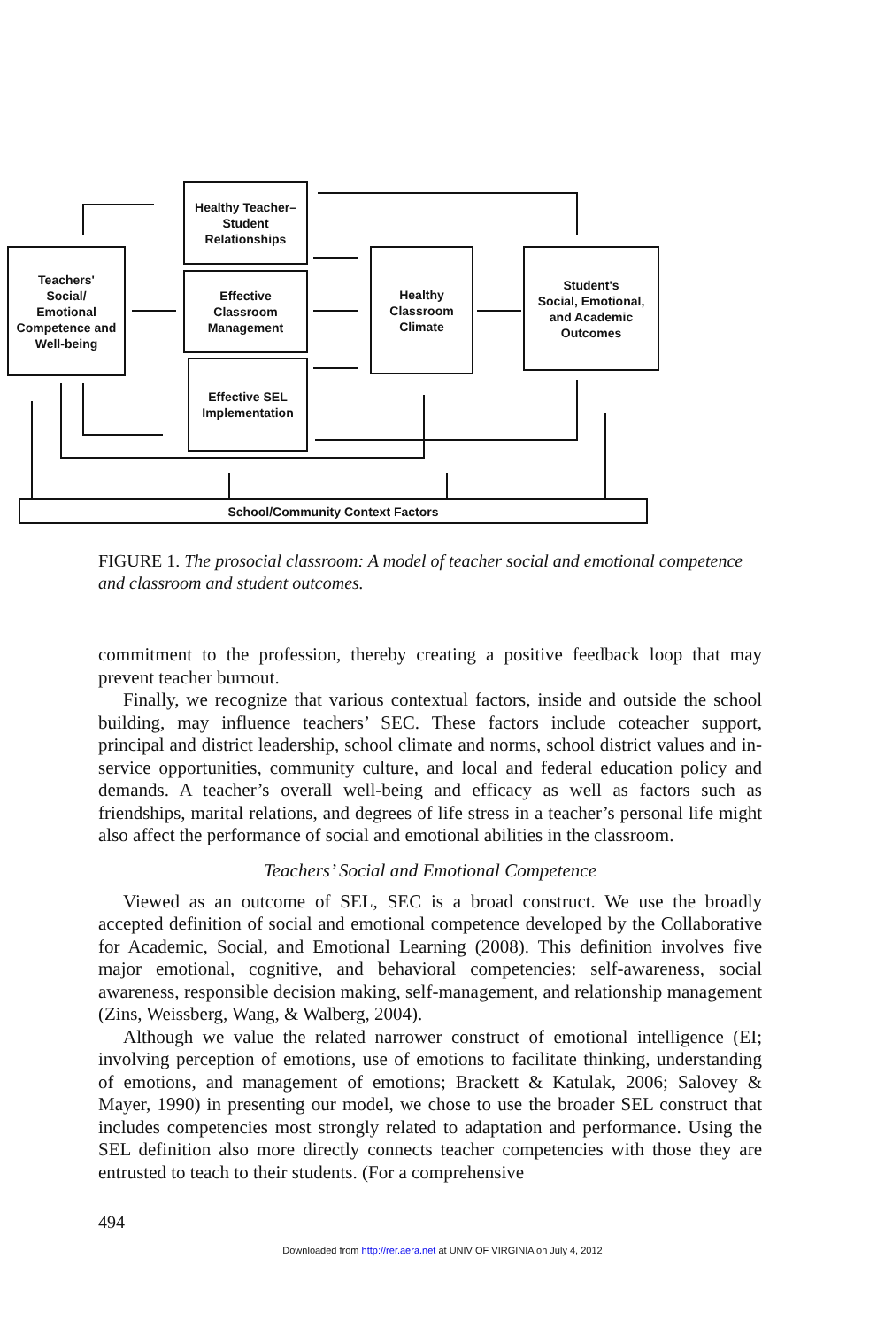Healthy Teacher–
Student
Relationships
Teachers'
Social/
Emotional
Competence and
Well-being
Effective
Classroom
Management
Healthy
Classroom
Climate
Student's
Social, Emotional,
and Academic
Outcomes
Effective SEL
Implementation
School/Community Context Factors
FIGURE 1. The prosocial classroom: A model of teacher social and emotional competence and classroom and student outcomes.
commitment to the profession, thereby creating a positive feedback loop that may prevent teacher burnout.
Finally, we recognize that various contextual factors, inside and outside the school building, may influence teachers’ SEC. These factors include coteacher support, principal and district leadership, school climate and norms, school district values and in-service opportunities, community culture, and local and federal education policy and demands. A teacher’s overall well-being and efficacy as well as factors such as friendships, marital relations, and degrees of life stress in a teacher’s personal life might also affect the performance of social and emotional abilities in the classroom.
Teachers’ Social and Emotional Competence
Viewed as an outcome of SEL, SEC is a broad construct. We use the broadly accepted definition of social and emotional competence developed by the Collaborative for Academic, Social, and Emotional Learning (2008). This definition involves five major emotional, cognitive, and behavioral competencies: self-awareness, social awareness, responsible decision making, self-management, and relationship management (Zins, Weissberg, Wang, & Walberg, 2004).
Although we value the related narrower construct of emotional intelligence (EI; involving perception of emotions, use of emotions to facilitate thinking, understanding of emotions, and management of emotions; Brackett & Katulak, 2006; Salovey & Mayer, 1990) in presenting our model, we chose to use the broader SEL construct that includes competencies most strongly related to adaptation and performance. Using the SEL definition also more directly connects teacher competencies with those they are entrusted to teach to their students. (For a comprehensive
494
Downloaded from http://rer.aera.net at UNIV OF VIRGINIA on July 4, 2012